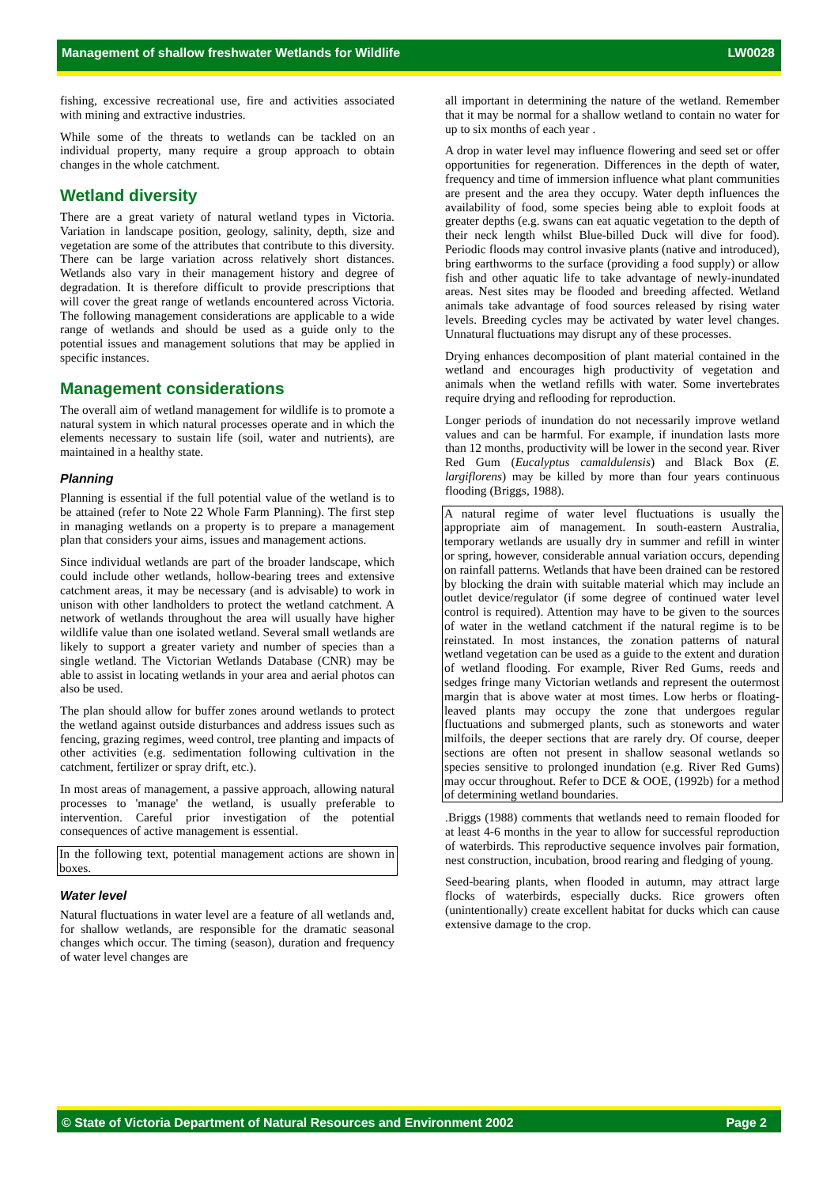Management of shallow freshwater Wetlands for Wildlife LW0028
fishing, excessive recreational use, fire and activities associated with mining and extractive industries.
While some of the threats to wetlands can be tackled on an individual property, many require a group approach to obtain changes in the whole catchment.
Wetland diversity
There are a great variety of natural wetland types in Victoria. Variation in landscape position, geology, salinity, depth, size and vegetation are some of the attributes that contribute to this diversity. There can be large variation across relatively short distances. Wetlands also vary in their management history and degree of degradation. It is therefore difficult to provide prescriptions that will cover the great range of wetlands encountered across Victoria. The following management considerations are applicable to a wide range of wetlands and should be used as a guide only to the potential issues and management solutions that may be applied in specific instances.
Management considerations
The overall aim of wetland management for wildlife is to promote a natural system in which natural processes operate and in which the elements necessary to sustain life (soil, water and nutrients), are maintained in a healthy state.
Planning
Planning is essential if the full potential value of the wetland is to be attained (refer to Note 22 Whole Farm Planning). The first step in managing wetlands on a property is to prepare a management plan that considers your aims, issues and management actions.
Since individual wetlands are part of the broader landscape, which could include other wetlands, hollow-bearing trees and extensive catchment areas, it may be necessary (and is advisable) to work in unison with other landholders to protect the wetland catchment. A network of wetlands throughout the area will usually have higher wildlife value than one isolated wetland. Several small wetlands are likely to support a greater variety and number of species than a single wetland. The Victorian Wetlands Database (CNR) may be able to assist in locating wetlands in your area and aerial photos can also be used.
The plan should allow for buffer zones around wetlands to protect the wetland against outside disturbances and address issues such as fencing, grazing regimes, weed control, tree planting and impacts of other activities (e.g. sedimentation following cultivation in the catchment, fertilizer or spray drift, etc.).
In most areas of management, a passive approach, allowing natural processes to 'manage' the wetland, is usually preferable to intervention. Careful prior investigation of the potential consequences of active management is essential.
In the following text, potential management actions are shown in boxes.
Water level
Natural fluctuations in water level are a feature of all wetlands and, for shallow wetlands, are responsible for the dramatic seasonal changes which occur. The timing (season), duration and frequency of water level changes are
all important in determining the nature of the wetland. Remember that it may be normal for a shallow wetland to contain no water for up to six months of each year .
A drop in water level may influence flowering and seed set or offer opportunities for regeneration. Differences in the depth of water, frequency and time of immersion influence what plant communities are present and the area they occupy. Water depth influences the availability of food, some species being able to exploit foods at greater depths (e.g. swans can eat aquatic vegetation to the depth of their neck length whilst Blue-billed Duck will dive for food). Periodic floods may control invasive plants (native and introduced), bring earthworms to the surface (providing a food supply) or allow fish and other aquatic life to take advantage of newly-inundated areas. Nest sites may be flooded and breeding affected. Wetland animals take advantage of food sources released by rising water levels. Breeding cycles may be activated by water level changes. Unnatural fluctuations may disrupt any of these processes.
Drying enhances decomposition of plant material contained in the wetland and encourages high productivity of vegetation and animals when the wetland refills with water. Some invertebrates require drying and reflooding for reproduction.
Longer periods of inundation do not necessarily improve wetland values and can be harmful. For example, if inundation lasts more than 12 months, productivity will be lower in the second year. River Red Gum (Eucalyptus camaldulensis) and Black Box (E. largiflorens) may be killed by more than four years continuous flooding (Briggs, 1988).
A natural regime of water level fluctuations is usually the appropriate aim of management. In south-eastern Australia, temporary wetlands are usually dry in summer and refill in winter or spring, however, considerable annual variation occurs, depending on rainfall patterns. Wetlands that have been drained can be restored by blocking the drain with suitable material which may include an outlet device/regulator (if some degree of continued water level control is required). Attention may have to be given to the sources of water in the wetland catchment if the natural regime is to be reinstated. In most instances, the zonation patterns of natural wetland vegetation can be used as a guide to the extent and duration of wetland flooding. For example, River Red Gums, reeds and sedges fringe many Victorian wetlands and represent the outermost margin that is above water at most times. Low herbs or floating-leaved plants may occupy the zone that undergoes regular fluctuations and submerged plants, such as stoneworts and water milfoils, the deeper sections that are rarely dry. Of course, deeper sections are often not present in shallow seasonal wetlands so species sensitive to prolonged inundation (e.g. River Red Gums) may occur throughout. Refer to DCE & OOE, (1992b) for a method of determining wetland boundaries.
.Briggs (1988) comments that wetlands need to remain flooded for at least 4-6 months in the year to allow for successful reproduction of waterbirds. This reproductive sequence involves pair formation, nest construction, incubation, brood rearing and fledging of young.
Seed-bearing plants, when flooded in autumn, may attract large flocks of waterbirds, especially ducks. Rice growers often (unintentionally) create excellent habitat for ducks which can cause extensive damage to the crop.
© State of Victoria Department of Natural Resources and Environment 2002 Page 2